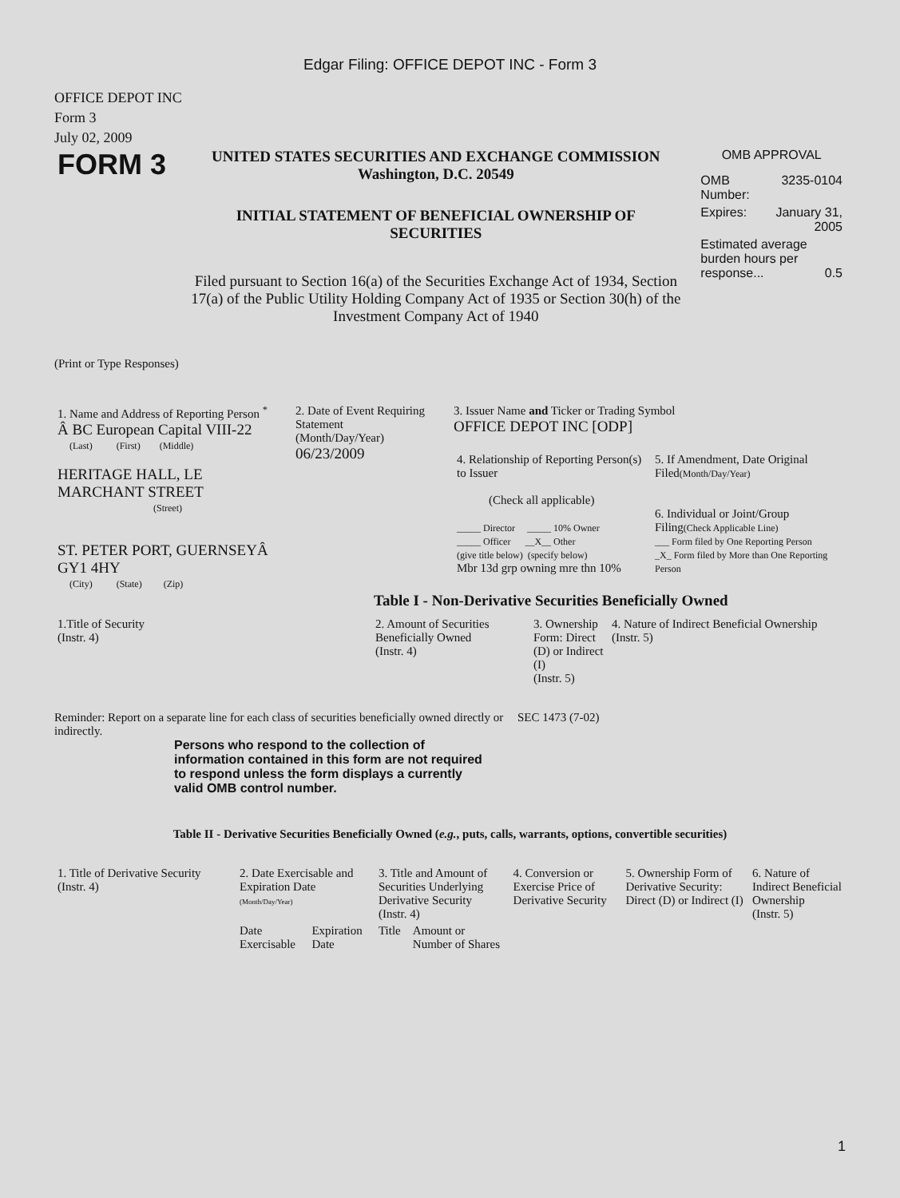Edgar Filing: OFFICE DEPOT INC - Form 3
OFFICE DEPOT INC
Form 3
July 02, 2009
FORM 3
UNITED STATES SECURITIES AND EXCHANGE COMMISSION
Washington, D.C. 20549
INITIAL STATEMENT OF BENEFICIAL OWNERSHIP OF SECURITIES
Filed pursuant to Section 16(a) of the Securities Exchange Act of 1934, Section 17(a) of the Public Utility Holding Company Act of 1935 or Section 30(h) of the Investment Company Act of 1940
OMB APPROVAL
| OMB Number: | 3235-0104 |
| Expires: | January 31, 2005 |
| Estimated average burden hours per response... 0.5 | |
(Print or Type Responses)
| 1. Name and Address of Reporting Person <sup>*</sup> Â BC European Capital VIII-22 (Last) (First) (Middle) HERITAGE HALL, LE MARCHANT STREET (Street) ST. PETER PORT, GUERNSEYÂ GY1 4HY (City) (State) (Zip) | 2. Date of Event Requiring Statement (Month/Day/Year) 06/23/2009 | 3. Issuer Name and Ticker or Trading Symbol OFFICE DEPOT INC [ODP] / 4. Relationship of Reporting Person(s) to Issuer (Check all applicable) _____ Director _____ 10% Owner _____ Officer __X__ Other (give title below) (specify below) Mbr 13d grp owning mre thn 10% / 5. If Amendment, Date Original Filed (Month/Day/Year) 6. Individual or Joint/Group Filing (Check Applicable Line) ___ Form filed by One Reporting Person _X_ Form filed by More than One Reporting Person / |
Table I - Non-Derivative Securities Beneficially Owned
| 1.Title of Security (Instr. 4) | 2. Amount of Securities Beneficially Owned (Instr. 4) | 3. Ownership Form: Direct (D) or Indirect (I) (Instr. 5) | 4. Nature of Indirect Beneficial Ownership (Instr. 5) |
| --- | --- | --- | --- |
Reminder: Report on a separate line for each class of securities beneficially owned directly or indirectly.
SEC 1473 (7-02)
Persons who respond to the collection of information contained in this form are not required to respond unless the form displays a currently valid OMB control number.
Table II - Derivative Securities Beneficially Owned (e.g., puts, calls, warrants, options, convertible securities)
| 1. Title of Derivative Security (Instr. 4) | 2. Date Exercisable and Expiration Date (Month/Day/Year) | | 3. Title and Amount of Securities Underlying Derivative Security (Instr. 4) | | 4. Conversion or Exercise Price of Derivative Security | 5. Ownership Form of Derivative Security: Direct (D) or Indirect (I) | 6. Nature of Indirect Beneficial Ownership (Instr. 5) |
| --- | --- | --- | --- | --- | --- | --- | --- |
| | Date Exercisable | Expiration Date | Title | Amount or Number of Shares | | | |
1